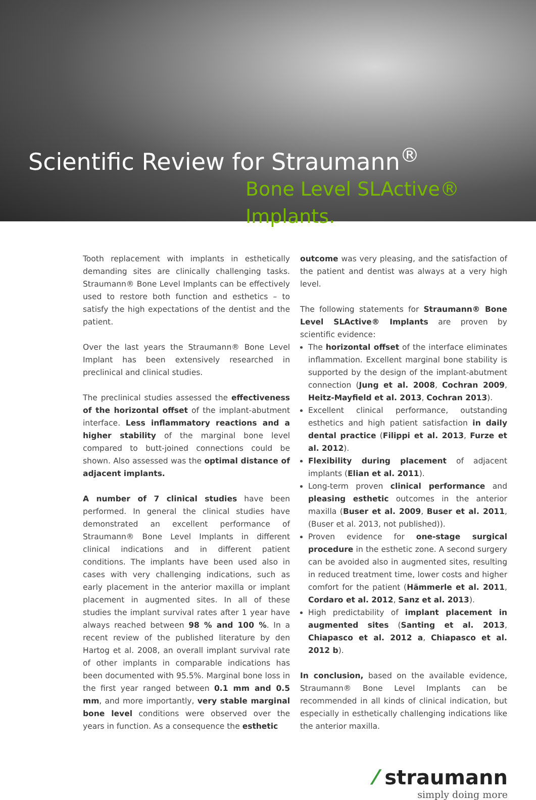Scientific Review for Straumann<sup>®</sup>
Bone Level SLActive® Implants.
Tooth replacement with implants in esthetically demanding sites are clinically challenging tasks. Straumann® Bone Level Implants can be effectively used to restore both function and esthetics – to satisfy the high expectations of the dentist and the patient.
Over the last years the Straumann® Bone Level Implant has been extensively researched in preclinical and clinical studies.
The preclinical studies assessed the effectiveness of the horizontal offset of the implant-abutment interface. Less inflammatory reactions and a higher stability of the marginal bone level compared to butt-joined connections could be shown. Also assessed was the optimal distance of adjacent implants.
A number of 7 clinical studies have been performed. In general the clinical studies have demonstrated an excellent performance of Straumann® Bone Level Implants in different clinical indications and in different patient conditions. The implants have been used also in cases with very challenging indications, such as early placement in the anterior maxilla or implant placement in augmented sites. In all of these studies the implant survival rates after 1 year have always reached between 98 % and 100 %. In a recent review of the published literature by den Hartog et al. 2008, an overall implant survival rate of other implants in comparable indications has been documented with 95.5%. Marginal bone loss in the first year ranged between 0.1 mm and 0.5 mm, and more importantly, very stable marginal bone level conditions were observed over the years in function. As a consequence the esthetic
outcome was very pleasing, and the satisfaction of the patient and dentist was always at a very high level.
The following statements for Straumann® Bone Level SLActive® Implants are proven by scientific evidence:
The horizontal offset of the interface eliminates inflammation. Excellent marginal bone stability is supported by the design of the implant-abutment connection (Jung et al. 2008, Cochran 2009, Heitz-Mayfield et al. 2013, Cochran 2013).
Excellent clinical performance, outstanding esthetics and high patient satisfaction in daily dental practice (Filippi et al. 2013, Furze et al. 2012).
Flexibility during placement of adjacent implants (Elian et al. 2011).
Long-term proven clinical performance and pleasing esthetic outcomes in the anterior maxilla (Buser et al. 2009, Buser et al. 2011, (Buser et al. 2013, not published)).
Proven evidence for one-stage surgical procedure in the esthetic zone. A second surgery can be avoided also in augmented sites, resulting in reduced treatment time, lower costs and higher comfort for the patient (Hämmerle et al. 2011, Cordaro et al. 2012, Sanz et al. 2013).
High predictability of implant placement in augmented sites (Santing et al. 2013, Chiapasco et al. 2012 a, Chiapasco et al. 2012 b).
In conclusion, based on the available evidence, Straumann® Bone Level Implants can be recommended in all kinds of clinical indication, but especially in esthetically challenging indications like the anterior maxilla.
⁄ straumann
simply doing more